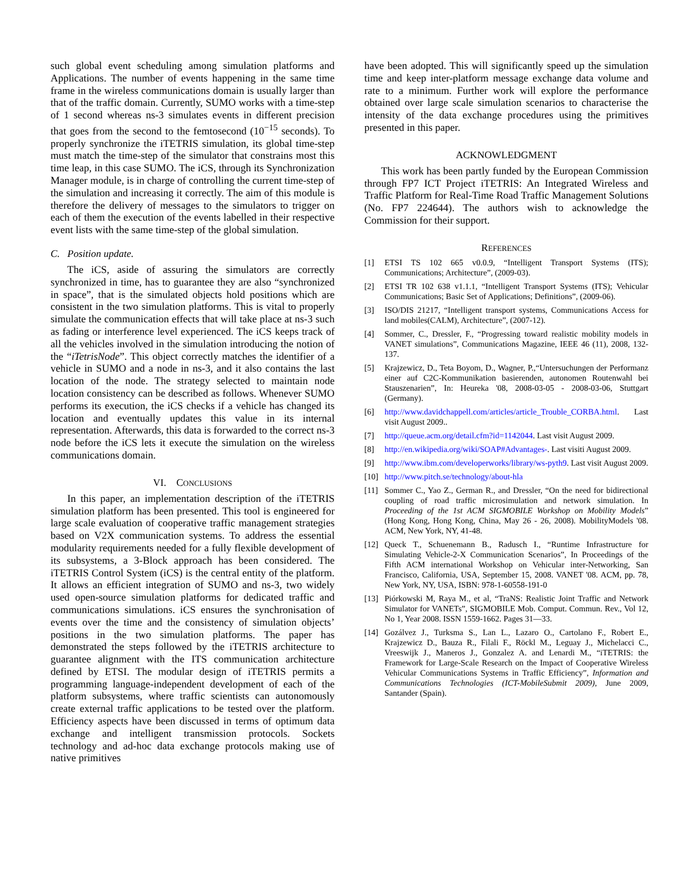such global event scheduling among simulation platforms and Applications. The number of events happening in the same time frame in the wireless communications domain is usually larger than that of the traffic domain. Currently, SUMO works with a time-step of 1 second whereas ns-3 simulates events in different precision that goes from the second to the femtosecond (10<sup>−15</sup> seconds). To properly synchronize the iTETRIS simulation, its global time-step must match the time-step of the simulator that constrains most this time leap, in this case SUMO. The iCS, through its Synchronization Manager module, is in charge of controlling the current time-step of the simulation and increasing it correctly. The aim of this module is therefore the delivery of messages to the simulators to trigger on each of them the execution of the events labelled in their respective event lists with the same time-step of the global simulation.
C. Position update.
The iCS, aside of assuring the simulators are correctly synchronized in time, has to guarantee they are also “synchronized in space”, that is the simulated objects hold positions which are consistent in the two simulation platforms. This is vital to properly simulate the communication effects that will take place at ns-3 such as fading or interference level experienced. The iCS keeps track of all the vehicles involved in the simulation introducing the notion of the “iTetrisNode”. This object correctly matches the identifier of a vehicle in SUMO and a node in ns-3, and it also contains the last location of the node. The strategy selected to maintain node location consistency can be described as follows. Whenever SUMO performs its execution, the iCS checks if a vehicle has changed its location and eventually updates this value in its internal representation. Afterwards, this data is forwarded to the correct ns-3 node before the iCS lets it execute the simulation on the wireless communications domain.
VI. CONCLUSIONS
In this paper, an implementation description of the iTETRIS simulation platform has been presented. This tool is engineered for large scale evaluation of cooperative traffic management strategies based on V2X communication systems. To address the essential modularity requirements needed for a fully flexible development of its subsystems, a 3-Block approach has been considered. The iTETRIS Control System (iCS) is the central entity of the platform. It allows an efficient integration of SUMO and ns-3, two widely used open-source simulation platforms for dedicated traffic and communications simulations. iCS ensures the synchronisation of events over the time and the consistency of simulation objects’ positions in the two simulation platforms. The paper has demonstrated the steps followed by the iTETRIS architecture to guarantee alignment with the ITS communication architecture defined by ETSI. The modular design of iTETRIS permits a programming language-independent development of each of the platform subsystems, where traffic scientists can autonomously create external traffic applications to be tested over the platform. Efficiency aspects have been discussed in terms of optimum data exchange and intelligent transmission protocols. Sockets technology and ad-hoc data exchange protocols making use of native primitives
have been adopted. This will significantly speed up the simulation time and keep inter-platform message exchange data volume and rate to a minimum. Further work will explore the performance obtained over large scale simulation scenarios to characterise the intensity of the data exchange procedures using the primitives presented in this paper.
ACKNOWLEDGMENT
This work has been partly funded by the European Commission through FP7 ICT Project iTETRIS: An Integrated Wireless and Traffic Platform for Real-Time Road Traffic Management Solutions (No. FP7 224644). The authors wish to acknowledge the Commission for their support.
REFERENCES
[1] ETSI TS 102 665 v0.0.9, “Intelligent Transport Systems (ITS); Communications; Architecture”, (2009-03).
[2] ETSI TR 102 638 v1.1.1, “Intelligent Transport Systems (ITS); Vehicular Communications; Basic Set of Applications; Definitions”, (2009-06).
[3] ISO/DIS 21217, “Intelligent transport systems, Communications Access for land mobiles(CALM), Architecture”, (2007-12).
[4] Sommer, C., Dressler, F., “Progressing toward realistic mobility models in VANET simulations”, Communications Magazine, IEEE 46 (11), 2008, 132-137.
[5] Krajzewicz, D., Teta Boyom, D., Wagner, P.,“Untersuchungen der Performanz einer auf C2C-Kommunikation basierenden, autonomen Routenwahl bei Stauszenarien”, In: Heureka '08, 2008-03-05 - 2008-03-06, Stuttgart (Germany).
[6] http://www.davidchappell.com/articles/article_Trouble_CORBA.html. Last visit August 2009..
[7] http://queue.acm.org/detail.cfm?id=1142044. Last visit August 2009.
[8] http://en.wikipedia.org/wiki/SOAP#Advantages-. Last visiti August 2009.
[9] http://www.ibm.com/developerworks/library/ws-pyth9. Last visit August 2009.
[10] http://www.pitch.se/technology/about-hla
[11] Sommer C., Yao Z., German R., and Dressler, “On the need for bidirectional coupling of road traffic microsimulation and network simulation. In Proceeding of the 1st ACM SIGMOBILE Workshop on Mobility Models” (Hong Kong, Hong Kong, China, May 26 - 26, 2008). MobilityModels '08. ACM, New York, NY, 41-48.
[12] Queck T., Schuenemann B., Radusch I., “Runtime Infrastructure for Simulating Vehicle-2-X Communication Scenarios”, In Proceedings of the Fifth ACM international Workshop on Vehicular inter-Networking, San Francisco, California, USA, September 15, 2008. VANET '08. ACM, pp. 78, New York, NY, USA, ISBN: 978-1-60558-191-0
[13] Piórkowski M, Raya M., et al, “TraNS: Realistic Joint Traffic and Network Simulator for VANETs”, SIGMOBILE Mob. Comput. Commun. Rev., Vol 12, No 1, Year 2008. ISSN 1559-1662. Pages 31—33.
[14] Gozálvez J., Turksma S., Lan L., Lazaro O., Cartolano F., Robert E., Krajzewicz D., Bauza R., Filali F., Röckl M., Leguay J., Michelacci C., Vreeswijk J., Maneros J., Gonzalez A. and Lenardi M., “iTETRIS: the Framework for Large-Scale Research on the Impact of Cooperative Wireless Vehicular Communications Systems in Traffic Efficiency”, Information and Communications Technologies (ICT-MobileSubmit 2009), June 2009, Santander (Spain).